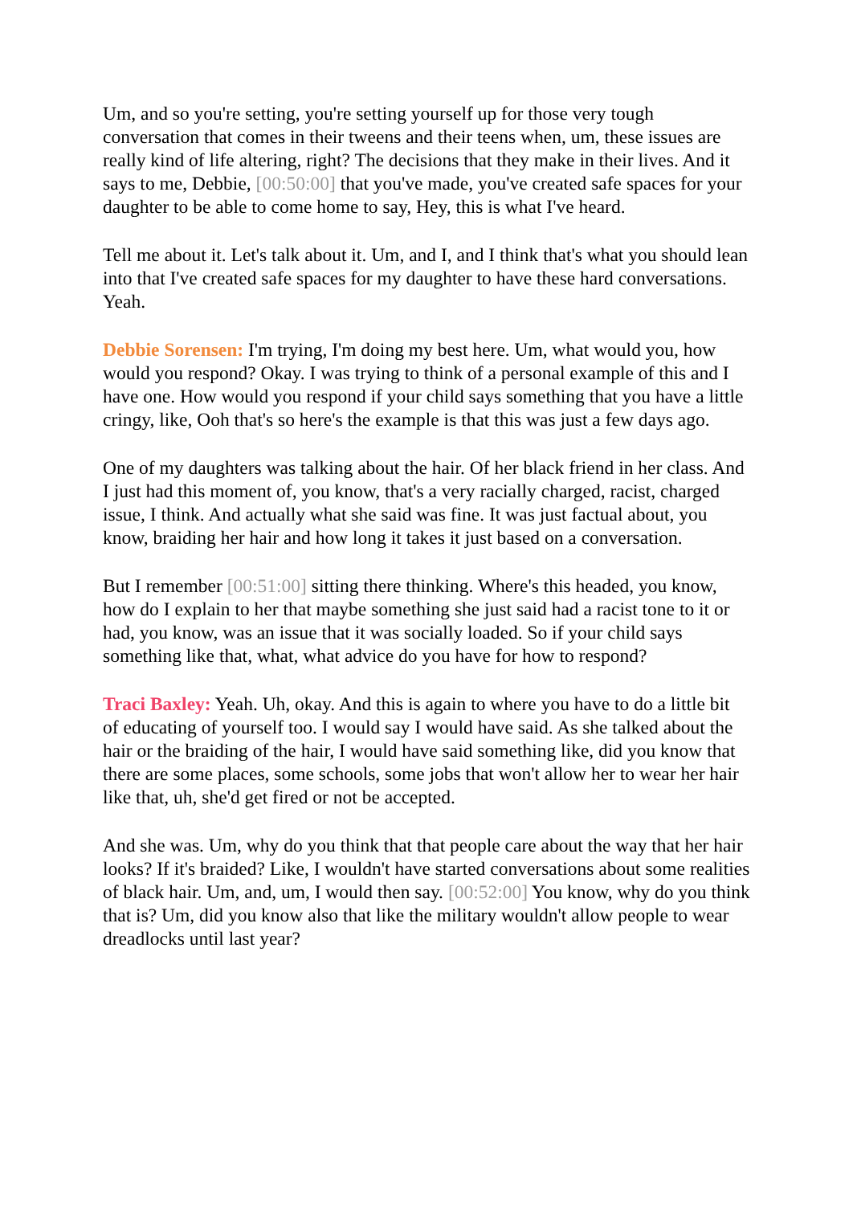Um, and so you're setting, you're setting yourself up for those very tough conversation that comes in their tweens and their teens when, um, these issues are really kind of life altering, right? The decisions that they make in their lives. And it says to me, Debbie, [00:50:00] that you've made, you've created safe spaces for your daughter to be able to come home to say, Hey, this is what I've heard.
Tell me about it. Let's talk about it. Um, and I, and I think that's what you should lean into that I've created safe spaces for my daughter to have these hard conversations. Yeah.
Debbie Sorensen: I'm trying, I'm doing my best here. Um, what would you, how would you respond? Okay. I was trying to think of a personal example of this and I have one. How would you respond if your child says something that you have a little cringy, like, Ooh that's so here's the example is that this was just a few days ago.
One of my daughters was talking about the hair. Of her black friend in her class. And I just had this moment of, you know, that's a very racially charged, racist, charged issue, I think. And actually what she said was fine. It was just factual about, you know, braiding her hair and how long it takes it just based on a conversation.
But I remember [00:51:00] sitting there thinking. Where's this headed, you know, how do I explain to her that maybe something she just said had a racist tone to it or had, you know, was an issue that it was socially loaded. So if your child says something like that, what, what advice do you have for how to respond?
Traci Baxley: Yeah. Uh, okay. And this is again to where you have to do a little bit of educating of yourself too. I would say I would have said. As she talked about the hair or the braiding of the hair, I would have said something like, did you know that there are some places, some schools, some jobs that won't allow her to wear her hair like that, uh, she'd get fired or not be accepted.
And she was. Um, why do you think that that people care about the way that her hair looks? If it's braided? Like, I wouldn't have started conversations about some realities of black hair. Um, and, um, I would then say. [00:52:00] You know, why do you think that is? Um, did you know also that like the military wouldn't allow people to wear dreadlocks until last year?